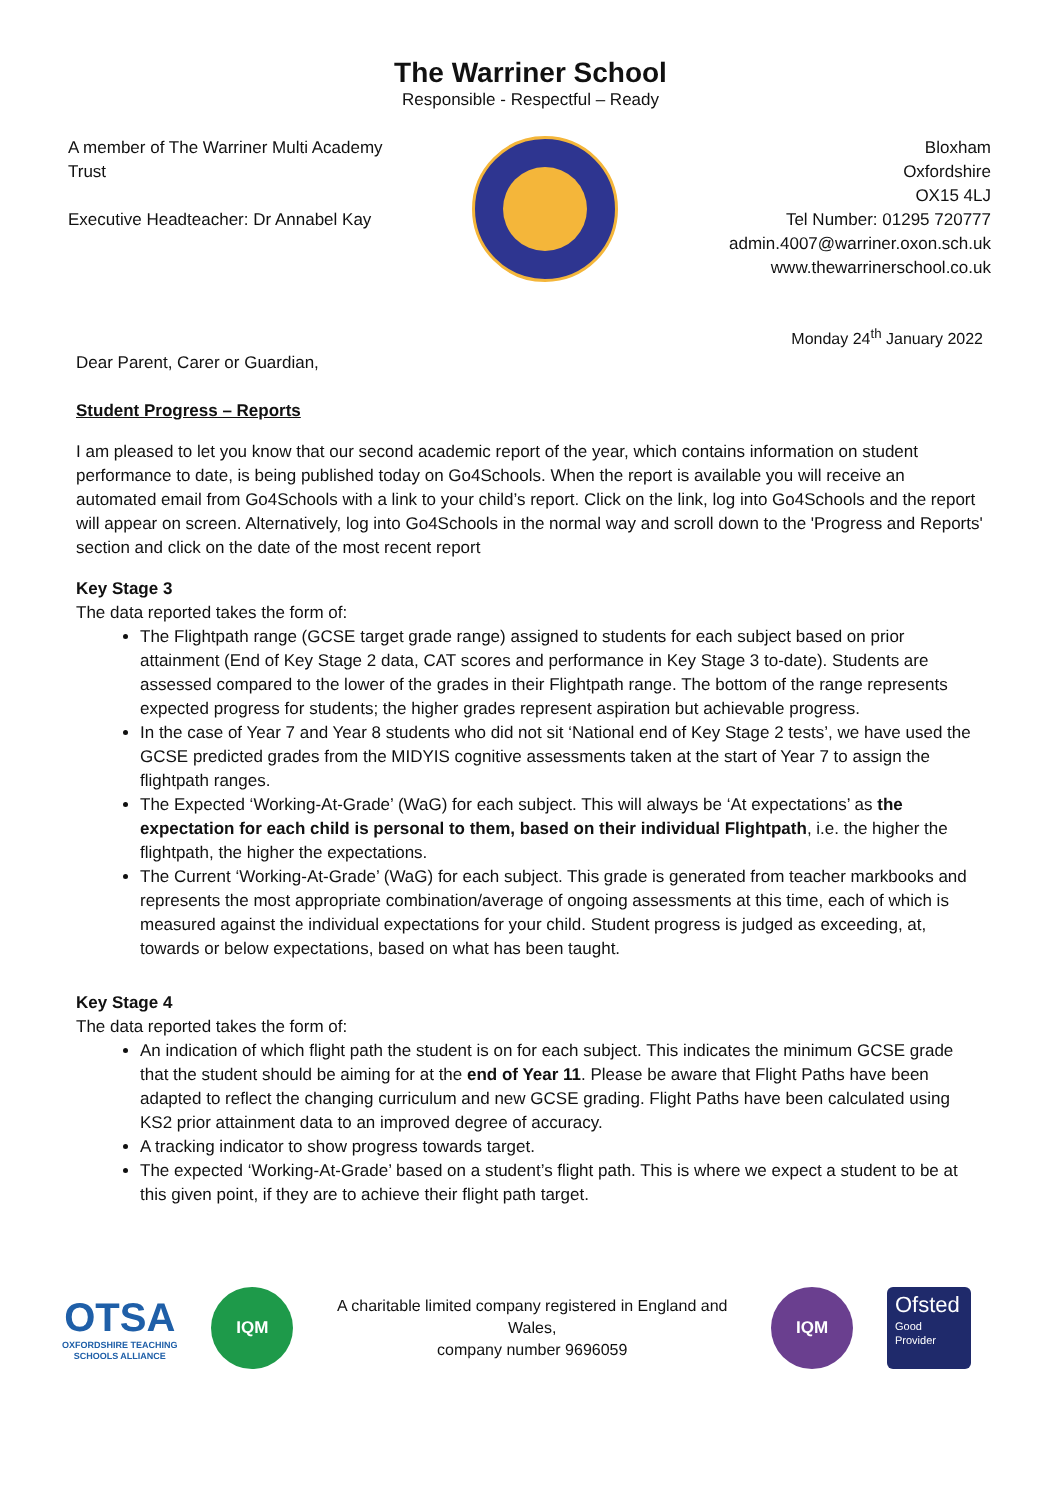The Warriner School
Responsible - Respectful – Ready
A member of The Warriner Multi Academy Trust
Executive Headteacher: Dr Annabel Kay
Bloxham
Oxfordshire
OX15 4LJ
Tel Number: 01295 720777
admin.4007@warriner.oxon.sch.uk
www.thewarrinerschool.co.uk
Monday 24<sup>th</sup> January 2022
Dear Parent, Carer or Guardian,
Student Progress – Reports
I am pleased to let you know that our second academic report of the year, which contains information on student performance to date, is being published today on Go4Schools. When the report is available you will receive an automated email from Go4Schools with a link to your child’s report. Click on the link, log into Go4Schools and the report will appear on screen. Alternatively, log into Go4Schools in the normal way and scroll down to the 'Progress and Reports' section and click on the date of the most recent report
Key Stage 3
The data reported takes the form of:
The Flightpath range (GCSE target grade range) assigned to students for each subject based on prior attainment (End of Key Stage 2 data, CAT scores and performance in Key Stage 3 to-date). Students are assessed compared to the lower of the grades in their Flightpath range. The bottom of the range represents expected progress for students; the higher grades represent aspiration but achievable progress.
In the case of Year 7 and Year 8 students who did not sit ‘National end of Key Stage 2 tests’, we have used the GCSE predicted grades from the MIDYIS cognitive assessments taken at the start of Year 7 to assign the flightpath ranges.
The Expected ‘Working-At-Grade’ (WaG) for each subject. This will always be ‘At expectations’ as the expectation for each child is personal to them, based on their individual Flightpath, i.e. the higher the flightpath, the higher the expectations.
The Current ‘Working-At-Grade’ (WaG) for each subject. This grade is generated from teacher markbooks and represents the most appropriate combination/average of ongoing assessments at this time, each of which is measured against the individual expectations for your child. Student progress is judged as exceeding, at, towards or below expectations, based on what has been taught.
Key Stage 4
The data reported takes the form of:
An indication of which flight path the student is on for each subject. This indicates the minimum GCSE grade that the student should be aiming for at the end of Year 11. Please be aware that Flight Paths have been adapted to reflect the changing curriculum and new GCSE grading. Flight Paths have been calculated using KS2 prior attainment data to an improved degree of accuracy.
A tracking indicator to show progress towards target.
The expected ‘Working-At-Grade’ based on a student’s flight path. This is where we expect a student to be at this given point, if they are to achieve their flight path target.
OTSA
OXFORDSHIRE TEACHING
SCHOOLS ALLIANCE
IQM
A charitable limited company registered in England and Wales,
company number 9696059
IQM
Ofsted
Good
Provider